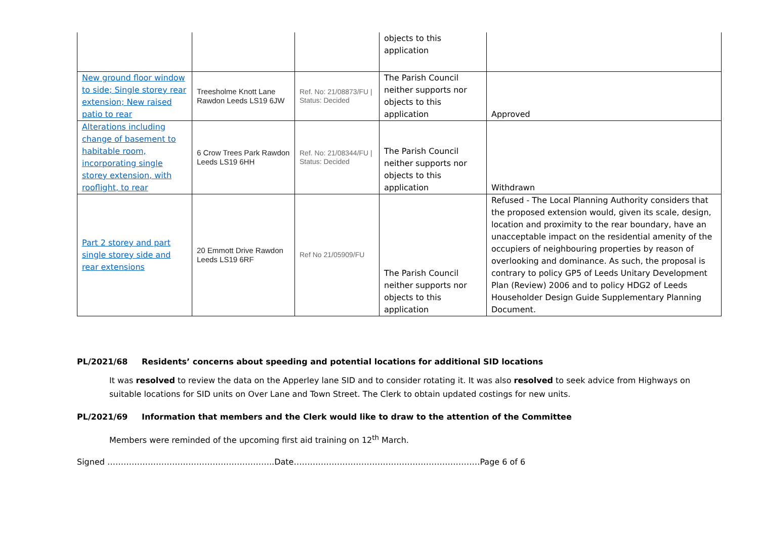| | | | objects to this application | |
| New ground floor window to side; Single storey rear extension; New raised patio to rear | Treesholme Knott Lane Rawdon Leeds LS19 6JW | Ref. No: 21/08873/FU / Status: Decided | The Parish Council neither supports nor objects to this application | Approved |
| Alterations including change of basement to habitable room, incorporating single storey extension, with rooflight, to rear | 6 Crow Trees Park Rawdon Leeds LS19 6HH | Ref. No: 21/08344/FU / Status: Decided | The Parish Council neither supports nor objects to this application | Withdrawn |
| Part 2 storey and part single storey side and rear extensions | 20 Emmott Drive Rawdon Leeds LS19 6RF | Ref No 21/05909/FU | The Parish Council neither supports nor objects to this application | Refused - The Local Planning Authority considers that the proposed extension would, given its scale, design, location and proximity to the rear boundary, have an unacceptable impact on the residential amenity of the occupiers of neighbouring properties by reason of overlooking and dominance. As such, the proposal is contrary to policy GP5 of Leeds Unitary Development Plan (Review) 2006 and to policy HDG2 of Leeds Householder Design Guide Supplementary Planning Document. |
PL/2021/68 Residents’ concerns about speeding and potential locations for additional SID locations
It was resolved to review the data on the Apperley lane SID and to consider rotating it. It was also resolved to seek advice from Highways on suitable locations for SID units on Over Lane and Town Street. The Clerk to obtain updated costings for new units.
PL/2021/69 Information that members and the Clerk would like to draw to the attention of the Committee
Members were reminded of the upcoming first aid training on 12<sup>th</sup> March.
Signed ……………………………………………………..Date……………………………………………………………Page 6 of 6